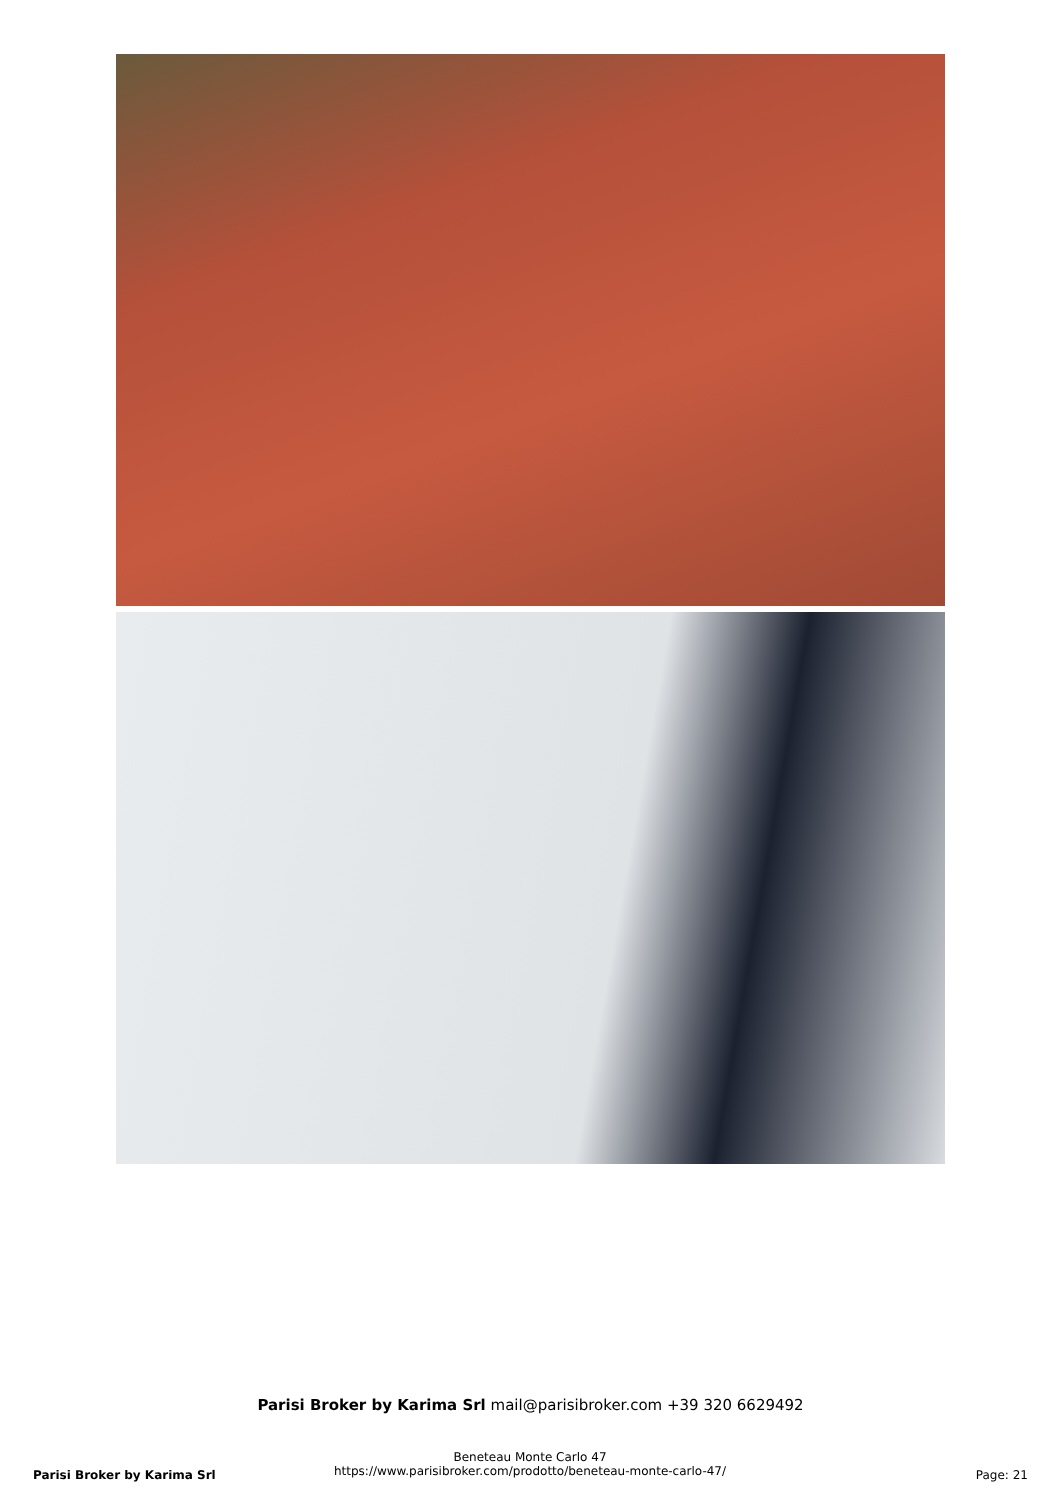Parisi Broker by Karima Srl mail@parisibroker.com +39 320 6629492
Parisi Broker by Karima Srl
Beneteau Monte Carlo 47
https://www.parisibroker.com/prodotto/beneteau-monte-carlo-47/
Page: 21